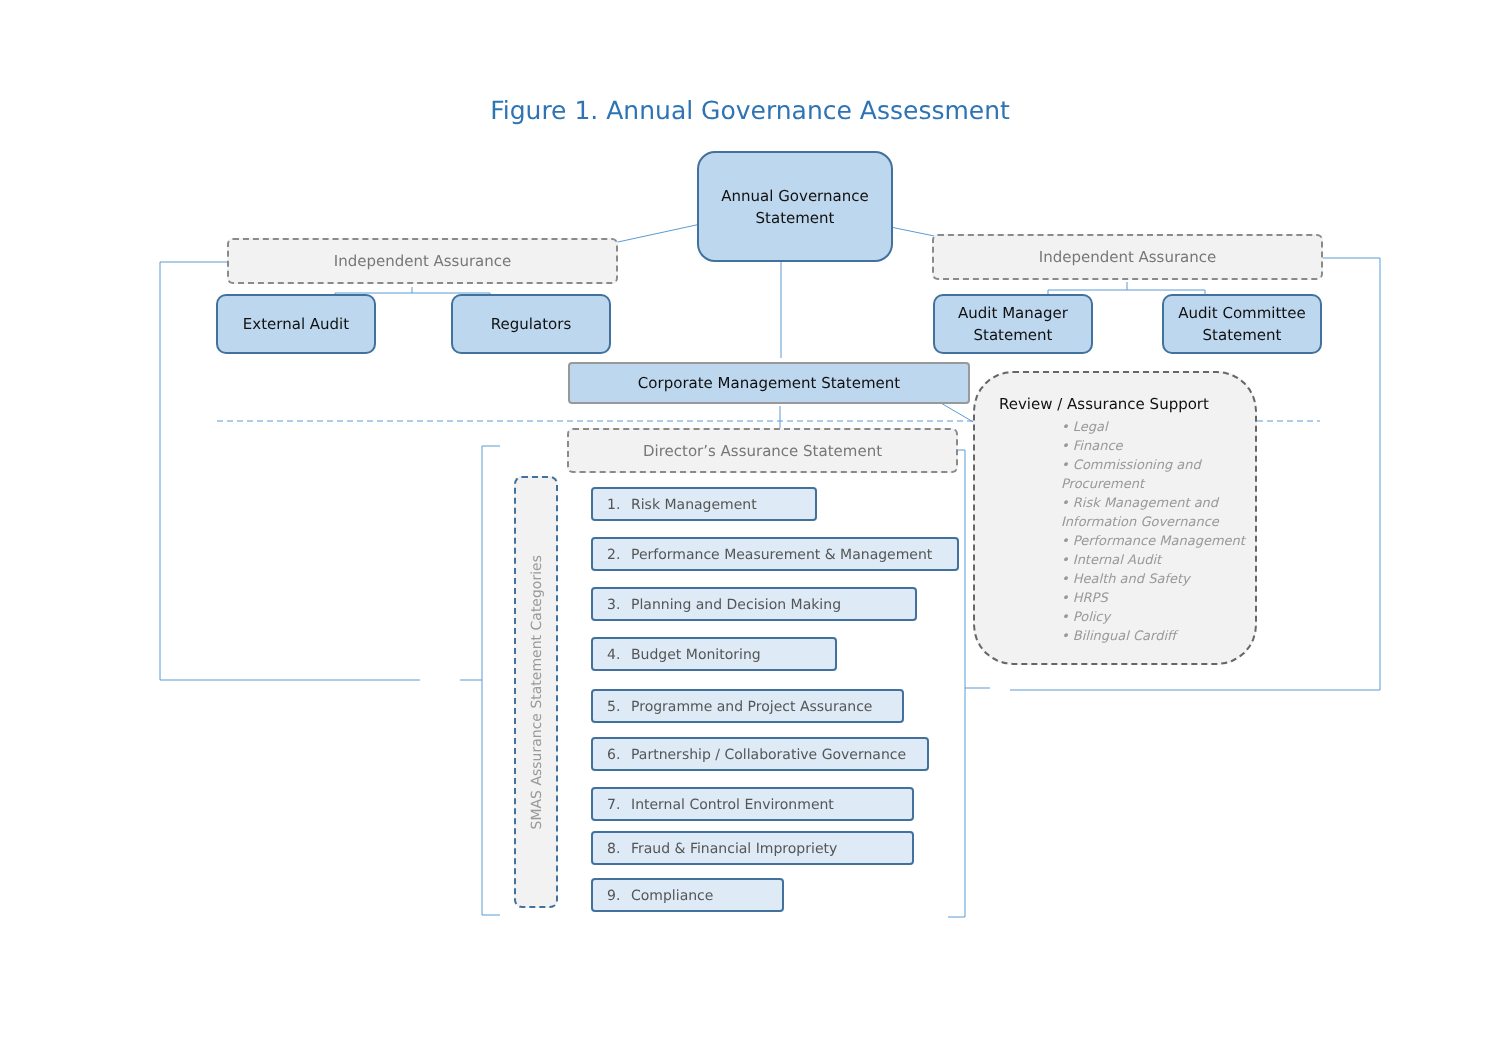Figure 1. Annual Governance Assessment
Annual Governance
Statement
Independent Assurance
Independent Assurance
External Audit Regulators Audit Manager
Statement
Audit Committee
Statement
Corporate Management Statement
Director’s Assurance Statement
SMAS Assurance Statement Categories
1. Risk Management
2. Performance Measurement & Management
3. Planning and Decision Making
4. Budget Monitoring
5. Programme and Project Assurance
6. Partnership / Collaborative Governance
7. Internal Control Environment
8. Fraud & Financial Impropriety
9. Compliance
Review / Assurance Support
• Legal
• Finance
• Commissioning and Procurement
• Risk Management and Information Governance
• Performance Management
• Internal Audit
• Health and Safety
• HRPS
• Policy
• Bilingual Cardiff